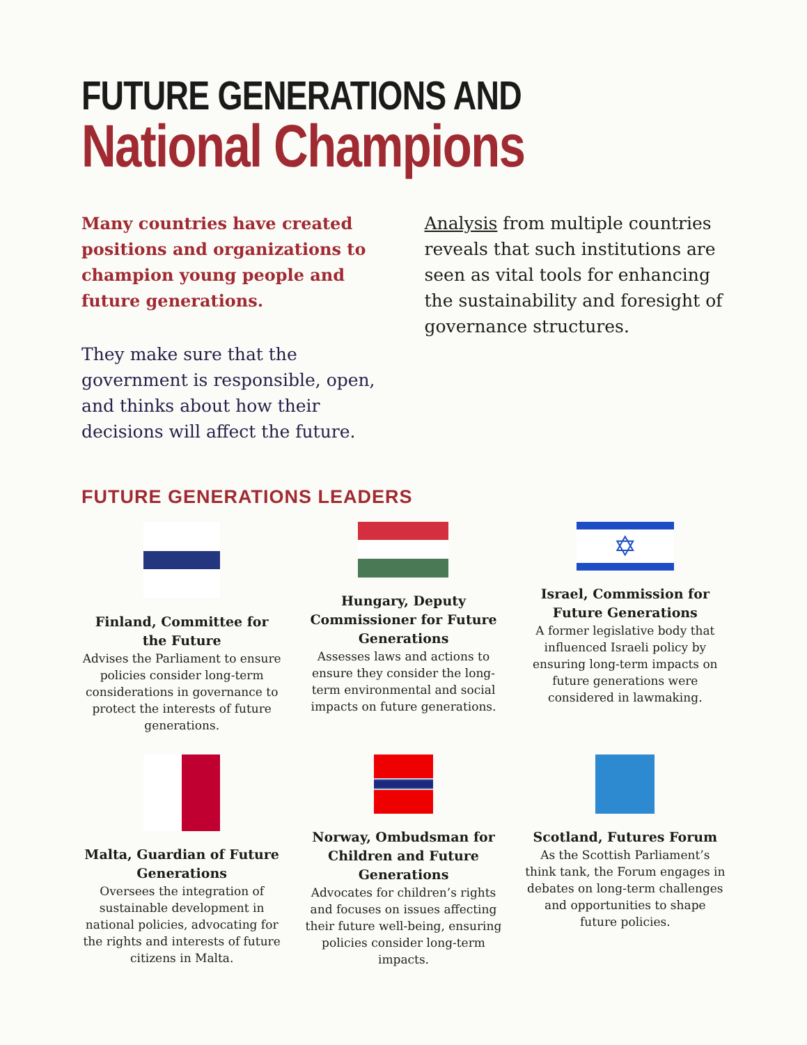FUTURE GENERATIONS AND
National Champions
Many countries have created positions and organizations to champion young people and future generations.
They make sure that the government is responsible, open, and thinks about how their decisions will affect the future.
Analysis from multiple countries reveals that such institutions are seen as vital tools for enhancing the sustainability and foresight of governance structures.
FUTURE GENERATIONS LEADERS
Finland, Committee for the Future
Advises the Parliament to ensure policies consider long-term considerations in governance to protect the interests of future generations.
Hungary, Deputy Commissioner for Future Generations
Assesses laws and actions to ensure they consider the long-term environmental and social impacts on future generations.
✡
Israel, Commission for Future Generations
A former legislative body that influenced Israeli policy by ensuring long-term impacts on future generations were considered in lawmaking.
Malta, Guardian of Future Generations
Oversees the integration of sustainable development in national policies, advocating for the rights and interests of future citizens in Malta.
Norway, Ombudsman for Children and Future Generations
Advocates for children’s rights and focuses on issues affecting their future well-being, ensuring policies consider long-term impacts.
Scotland, Futures Forum
As the Scottish Parliament’s think tank, the Forum engages in debates on long-term challenges and opportunities to shape future policies.